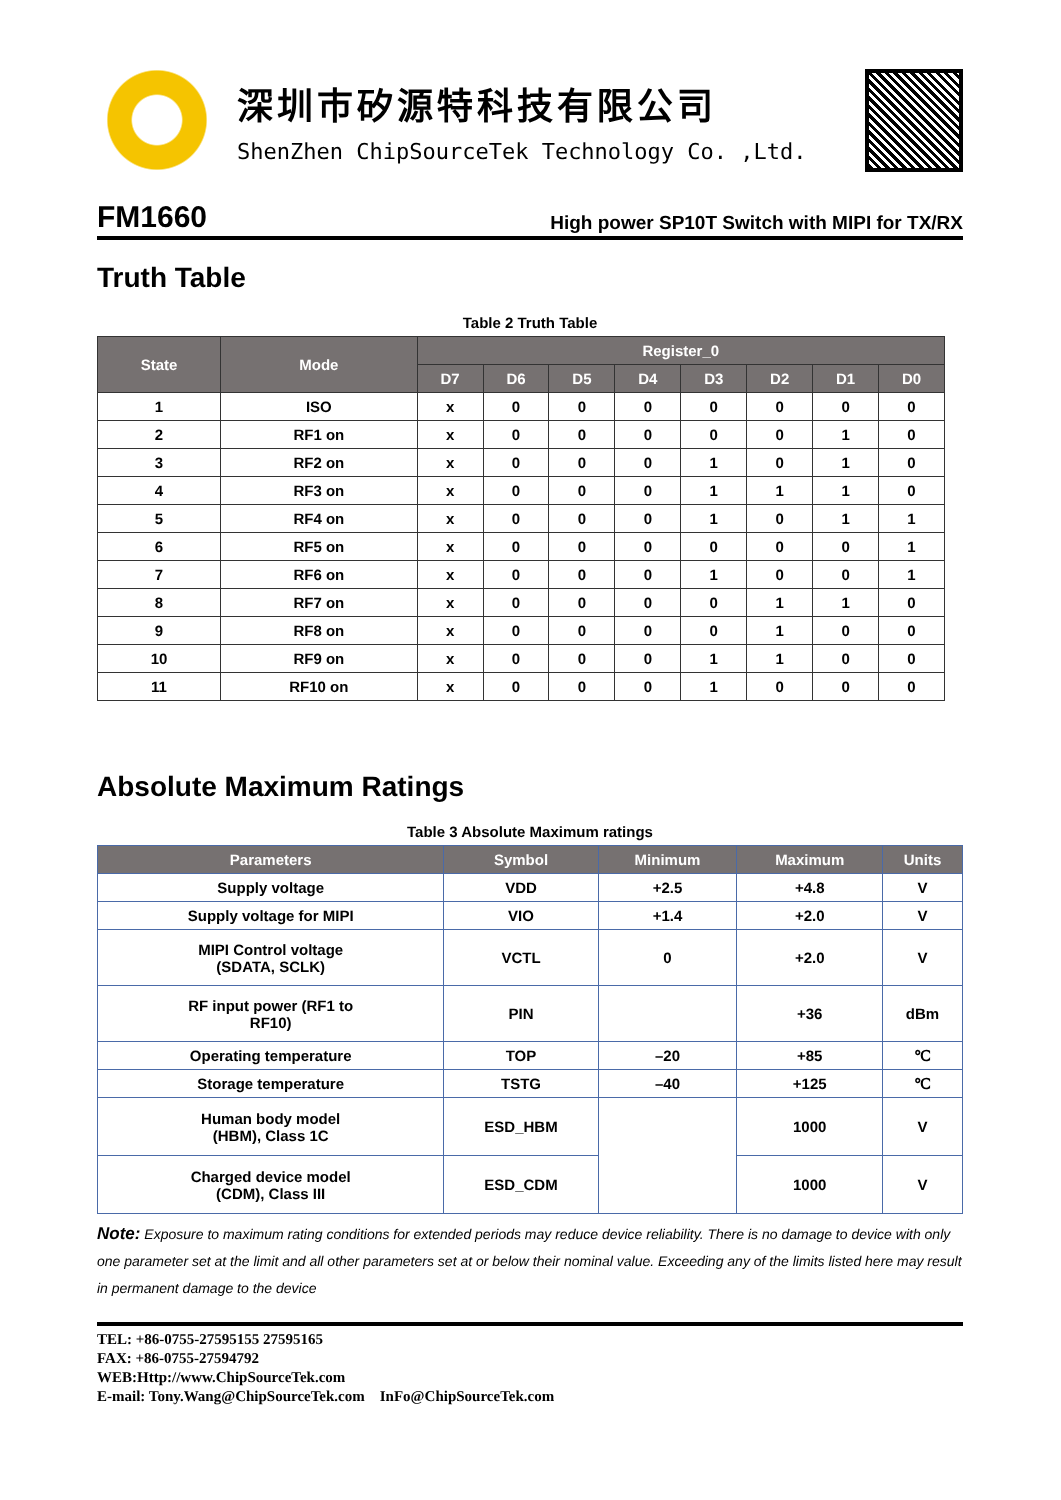深圳市矽源特科技有限公司
ShenZhen ChipSourceTek Technology Co. ,Ltd.
FM1660 High power SP10T Switch with MIPI for TX/RX
Truth Table
Table 2 Truth Table
| State | Mode | Register_0 | | | | | | | |
| --- | --- | --- | --- | --- | --- | --- | --- | --- | --- |
| | | D7 | D6 | D5 | D4 | D3 | D2 | D1 | D0 |
| 1 | ISO | x | 0 | 0 | 0 | 0 | 0 | 0 | 0 |
| 2 | RF1 on | x | 0 | 0 | 0 | 0 | 0 | 1 | 0 |
| 3 | RF2 on | x | 0 | 0 | 0 | 1 | 0 | 1 | 0 |
| 4 | RF3 on | x | 0 | 0 | 0 | 1 | 1 | 1 | 0 |
| 5 | RF4 on | x | 0 | 0 | 0 | 1 | 0 | 1 | 1 |
| 6 | RF5 on | x | 0 | 0 | 0 | 0 | 0 | 0 | 1 |
| 7 | RF6 on | x | 0 | 0 | 0 | 1 | 0 | 0 | 1 |
| 8 | RF7 on | x | 0 | 0 | 0 | 0 | 1 | 1 | 0 |
| 9 | RF8 on | x | 0 | 0 | 0 | 0 | 1 | 0 | 0 |
| 10 | RF9 on | x | 0 | 0 | 0 | 1 | 1 | 0 | 0 |
| 11 | RF10 on | x | 0 | 0 | 0 | 1 | 0 | 0 | 0 |
Absolute Maximum Ratings
Table 3 Absolute Maximum ratings
| Parameters | Symbol | Minimum | Maximum | Units |
| --- | --- | --- | --- | --- |
| Supply voltage | VDD | +2.5 | +4.8 | V |
| Supply voltage for MIPI | VIO | +1.4 | +2.0 | V |
| MIPI Control voltage (SDATA, SCLK) | VCTL | 0 | +2.0 | V |
| RF input power (RF1 to RF10) | PIN | | +36 | dBm |
| Operating temperature | TOP | –20 | +85 | ℃ |
| Storage temperature | TSTG | –40 | +125 | ℃ |
| Human body model (HBM), Class 1C | ESD_HBM | | 1000 | V |
| Charged device model (CDM), Class III | ESD_CDM | | 1000 | V |
Note: Exposure to maximum rating conditions for extended periods may reduce device reliability. There is no damage to device with only one parameter set at the limit and all other parameters set at or below their nominal value. Exceeding any of the limits listed here may result in permanent damage to the device
TEL: +86-0755-27595155 27595165
FAX: +86-0755-27594792
WEB:Http://www.ChipSourceTek.com
E-mail: Tony.Wang@ChipSourceTek.com InFo@ChipSourceTek.com